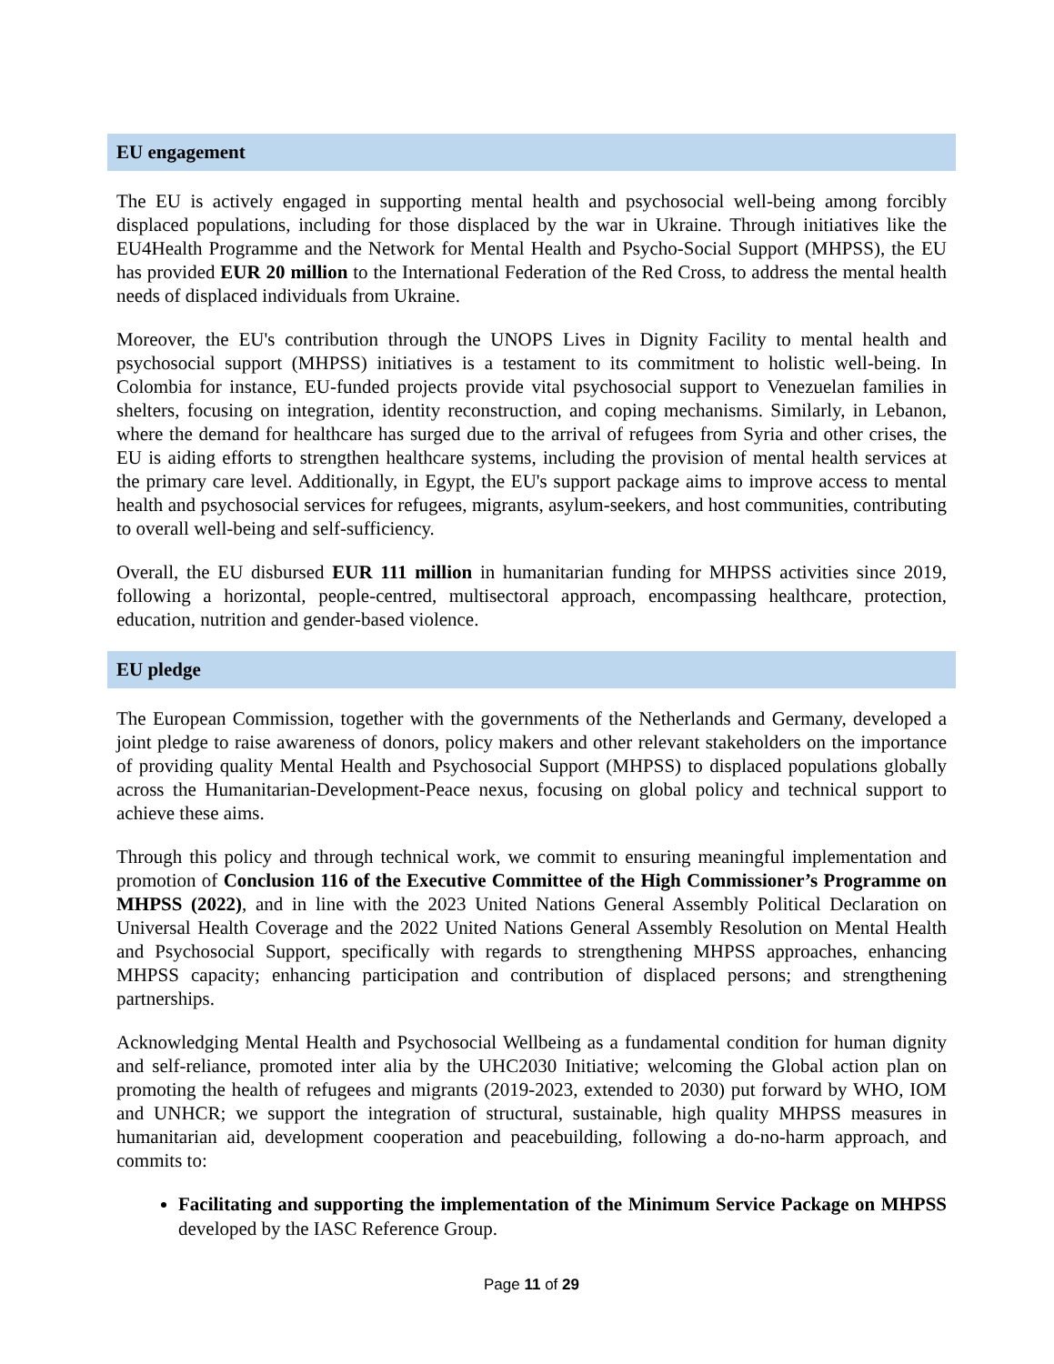EU engagement
The EU is actively engaged in supporting mental health and psychosocial well-being among forcibly displaced populations, including for those displaced by the war in Ukraine. Through initiatives like the EU4Health Programme and the Network for Mental Health and Psycho-Social Support (MHPSS), the EU has provided EUR 20 million to the International Federation of the Red Cross, to address the mental health needs of displaced individuals from Ukraine.
Moreover, the EU's contribution through the UNOPS Lives in Dignity Facility to mental health and psychosocial support (MHPSS) initiatives is a testament to its commitment to holistic well-being. In Colombia for instance, EU-funded projects provide vital psychosocial support to Venezuelan families in shelters, focusing on integration, identity reconstruction, and coping mechanisms. Similarly, in Lebanon, where the demand for healthcare has surged due to the arrival of refugees from Syria and other crises, the EU is aiding efforts to strengthen healthcare systems, including the provision of mental health services at the primary care level. Additionally, in Egypt, the EU's support package aims to improve access to mental health and psychosocial services for refugees, migrants, asylum-seekers, and host communities, contributing to overall well-being and self-sufficiency.
Overall, the EU disbursed EUR 111 million in humanitarian funding for MHPSS activities since 2019, following a horizontal, people-centred, multisectoral approach, encompassing healthcare, protection, education, nutrition and gender-based violence.
EU pledge
The European Commission, together with the governments of the Netherlands and Germany, developed a joint pledge to raise awareness of donors, policy makers and other relevant stakeholders on the importance of providing quality Mental Health and Psychosocial Support (MHPSS) to displaced populations globally across the Humanitarian-Development-Peace nexus, focusing on global policy and technical support to achieve these aims.
Through this policy and through technical work, we commit to ensuring meaningful implementation and promotion of Conclusion 116 of the Executive Committee of the High Commissioner’s Programme on MHPSS (2022), and in line with the 2023 United Nations General Assembly Political Declaration on Universal Health Coverage and the 2022 United Nations General Assembly Resolution on Mental Health and Psychosocial Support, specifically with regards to strengthening MHPSS approaches, enhancing MHPSS capacity; enhancing participation and contribution of displaced persons; and strengthening partnerships.
Acknowledging Mental Health and Psychosocial Wellbeing as a fundamental condition for human dignity and self-reliance, promoted inter alia by the UHC2030 Initiative; welcoming the Global action plan on promoting the health of refugees and migrants (2019-2023, extended to 2030) put forward by WHO, IOM and UNHCR; we support the integration of structural, sustainable, high quality MHPSS measures in humanitarian aid, development cooperation and peacebuilding, following a do-no-harm approach, and commits to:
Facilitating and supporting the implementation of the Minimum Service Package on MHPSS developed by the IASC Reference Group.
Page 11 of 29